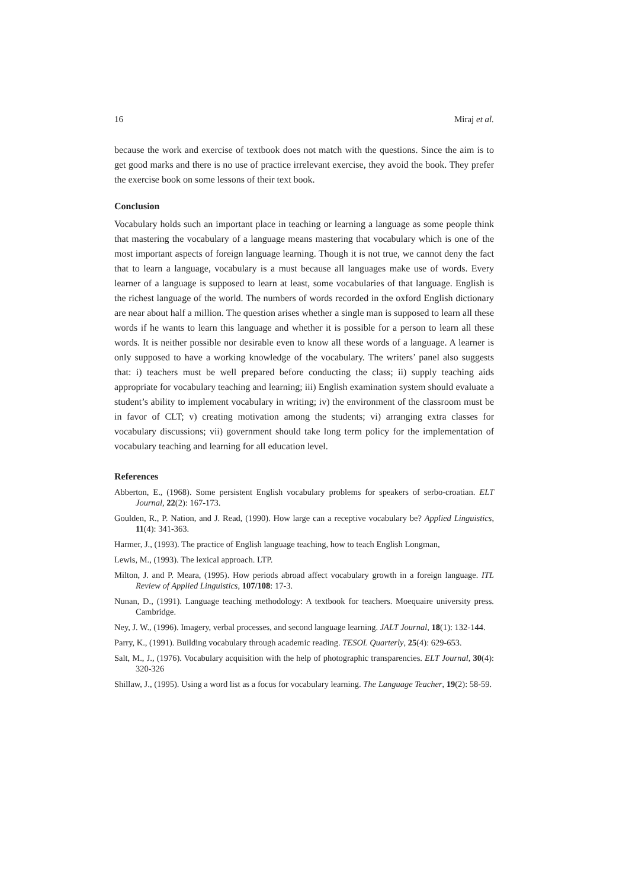16 Miraj et al.
because the work and exercise of textbook does not match with the questions. Since the aim is to get good marks and there is no use of practice irrelevant exercise, they avoid the book. They prefer the exercise book on some lessons of their text book.
Conclusion
Vocabulary holds such an important place in teaching or learning a language as some people think that mastering the vocabulary of a language means mastering that vocabulary which is one of the most important aspects of foreign language learning. Though it is not true, we cannot deny the fact that to learn a language, vocabulary is a must because all languages make use of words. Every learner of a language is supposed to learn at least, some vocabularies of that language. English is the richest language of the world. The numbers of words recorded in the oxford English dictionary are near about half a million. The question arises whether a single man is supposed to learn all these words if he wants to learn this language and whether it is possible for a person to learn all these words. It is neither possible nor desirable even to know all these words of a language. A learner is only supposed to have a working knowledge of the vocabulary. The writers’ panel also suggests that: i) teachers must be well prepared before conducting the class; ii) supply teaching aids appropriate for vocabulary teaching and learning; iii) English examination system should evaluate a student’s ability to implement vocabulary in writing; iv) the environment of the classroom must be in favor of CLT; v) creating motivation among the students; vi) arranging extra classes for vocabulary discussions; vii) government should take long term policy for the implementation of vocabulary teaching and learning for all education level.
References
Abberton, E., (1968). Some persistent English vocabulary problems for speakers of serbo-croatian. ELT Journal, 22(2): 167-173.
Goulden, R., P. Nation, and J. Read, (1990). How large can a receptive vocabulary be? Applied Linguistics, 11(4): 341-363.
Harmer, J., (1993). The practice of English language teaching, how to teach English Longman,
Lewis, M., (1993). The lexical approach. LTP.
Milton, J. and P. Meara, (1995). How periods abroad affect vocabulary growth in a foreign language. ITL Review of Applied Linguistics, 107/108: 17-3.
Nunan, D., (1991). Language teaching methodology: A textbook for teachers. Moequaire university press. Cambridge.
Ney, J. W., (1996). Imagery, verbal processes, and second language learning. JALT Journal, 18(1): 132-144.
Parry, K., (1991). Building vocabulary through academic reading. TESOL Quarterly, 25(4): 629-653.
Salt, M., J., (1976). Vocabulary acquisition with the help of photographic transparencies. ELT Journal, 30(4): 320-326
Shillaw, J., (1995). Using a word list as a focus for vocabulary learning. The Language Teacher, 19(2): 58-59.